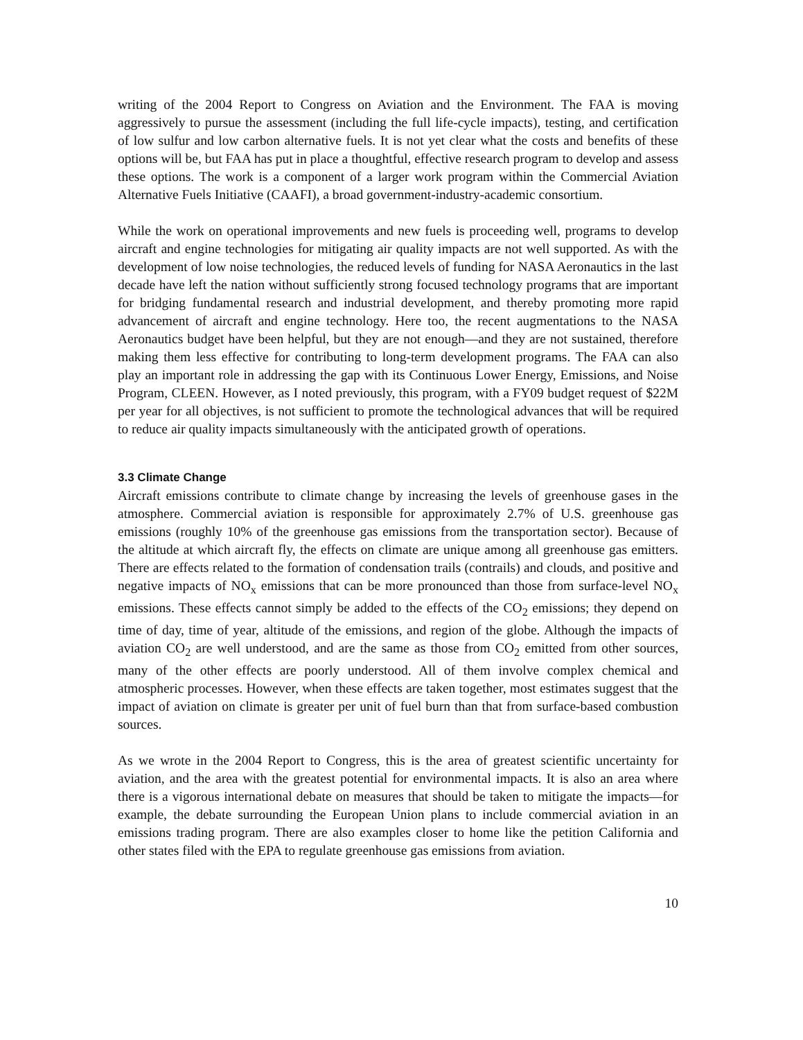writing of the 2004 Report to Congress on Aviation and the Environment. The FAA is moving aggressively to pursue the assessment (including the full life-cycle impacts), testing, and certification of low sulfur and low carbon alternative fuels. It is not yet clear what the costs and benefits of these options will be, but FAA has put in place a thoughtful, effective research program to develop and assess these options. The work is a component of a larger work program within the Commercial Aviation Alternative Fuels Initiative (CAAFI), a broad government-industry-academic consortium.
While the work on operational improvements and new fuels is proceeding well, programs to develop aircraft and engine technologies for mitigating air quality impacts are not well supported. As with the development of low noise technologies, the reduced levels of funding for NASA Aeronautics in the last decade have left the nation without sufficiently strong focused technology programs that are important for bridging fundamental research and industrial development, and thereby promoting more rapid advancement of aircraft and engine technology. Here too, the recent augmentations to the NASA Aeronautics budget have been helpful, but they are not enough—and they are not sustained, therefore making them less effective for contributing to long-term development programs. The FAA can also play an important role in addressing the gap with its Continuous Lower Energy, Emissions, and Noise Program, CLEEN. However, as I noted previously, this program, with a FY09 budget request of $22M per year for all objectives, is not sufficient to promote the technological advances that will be required to reduce air quality impacts simultaneously with the anticipated growth of operations.
3.3 Climate Change
Aircraft emissions contribute to climate change by increasing the levels of greenhouse gases in the atmosphere. Commercial aviation is responsible for approximately 2.7% of U.S. greenhouse gas emissions (roughly 10% of the greenhouse gas emissions from the transportation sector). Because of the altitude at which aircraft fly, the effects on climate are unique among all greenhouse gas emitters. There are effects related to the formation of condensation trails (contrails) and clouds, and positive and negative impacts of NO<sub>x</sub> emissions that can be more pronounced than those from surface-level NO<sub>x</sub> emissions. These effects cannot simply be added to the effects of the CO<sub>2</sub> emissions; they depend on time of day, time of year, altitude of the emissions, and region of the globe. Although the impacts of aviation CO<sub>2</sub> are well understood, and are the same as those from CO<sub>2</sub> emitted from other sources, many of the other effects are poorly understood. All of them involve complex chemical and atmospheric processes. However, when these effects are taken together, most estimates suggest that the impact of aviation on climate is greater per unit of fuel burn than that from surface-based combustion sources.
As we wrote in the 2004 Report to Congress, this is the area of greatest scientific uncertainty for aviation, and the area with the greatest potential for environmental impacts. It is also an area where there is a vigorous international debate on measures that should be taken to mitigate the impacts—for example, the debate surrounding the European Union plans to include commercial aviation in an emissions trading program. There are also examples closer to home like the petition California and other states filed with the EPA to regulate greenhouse gas emissions from aviation.
10